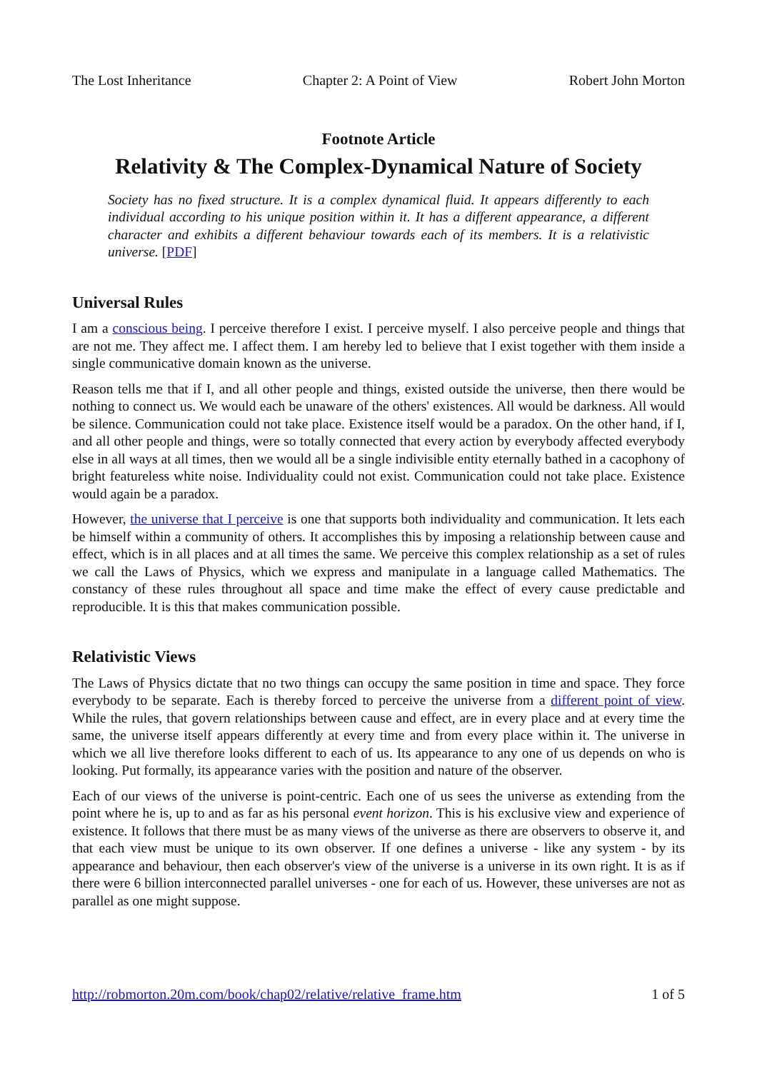The Lost Inheritance Chapter 2: A Point of View Robert John Morton
Footnote Article
Relativity & The Complex-Dynamical Nature of Society
Society has no fixed structure. It is a complex dynamical fluid. It appears differently to each individual according to his unique position within it. It has a different appearance, a different character and exhibits a different behaviour towards each of its members. It is a relativistic universe. [PDF]
Universal Rules
I am a conscious being. I perceive therefore I exist. I perceive myself. I also perceive people and things that are not me. They affect me. I affect them. I am hereby led to believe that I exist together with them inside a single communicative domain known as the universe.
Reason tells me that if I, and all other people and things, existed outside the universe, then there would be nothing to connect us. We would each be unaware of the others' existences. All would be darkness. All would be silence. Communication could not take place. Existence itself would be a paradox. On the other hand, if I, and all other people and things, were so totally connected that every action by everybody affected everybody else in all ways at all times, then we would all be a single indivisible entity eternally bathed in a cacophony of bright featureless white noise. Individuality could not exist. Communication could not take place. Existence would again be a paradox.
However, the universe that I perceive is one that supports both individuality and communication. It lets each be himself within a community of others. It accomplishes this by imposing a relationship between cause and effect, which is in all places and at all times the same. We perceive this complex relationship as a set of rules we call the Laws of Physics, which we express and manipulate in a language called Mathematics. The constancy of these rules throughout all space and time make the effect of every cause predictable and reproducible. It is this that makes communication possible.
Relativistic Views
The Laws of Physics dictate that no two things can occupy the same position in time and space. They force everybody to be separate. Each is thereby forced to perceive the universe from a different point of view. While the rules, that govern relationships between cause and effect, are in every place and at every time the same, the universe itself appears differently at every time and from every place within it. The universe in which we all live therefore looks different to each of us. Its appearance to any one of us depends on who is looking. Put formally, its appearance varies with the position and nature of the observer.
Each of our views of the universe is point-centric. Each one of us sees the universe as extending from the point where he is, up to and as far as his personal event horizon. This is his exclusive view and experience of existence. It follows that there must be as many views of the universe as there are observers to observe it, and that each view must be unique to its own observer. If one defines a universe - like any system - by its appearance and behaviour, then each observer's view of the universe is a universe in its own right. It is as if there were 6 billion interconnected parallel universes - one for each of us. However, these universes are not as parallel as one might suppose.
http://robmorton.20m.com/book/chap02/relative/relative_frame.htm 1 of 5